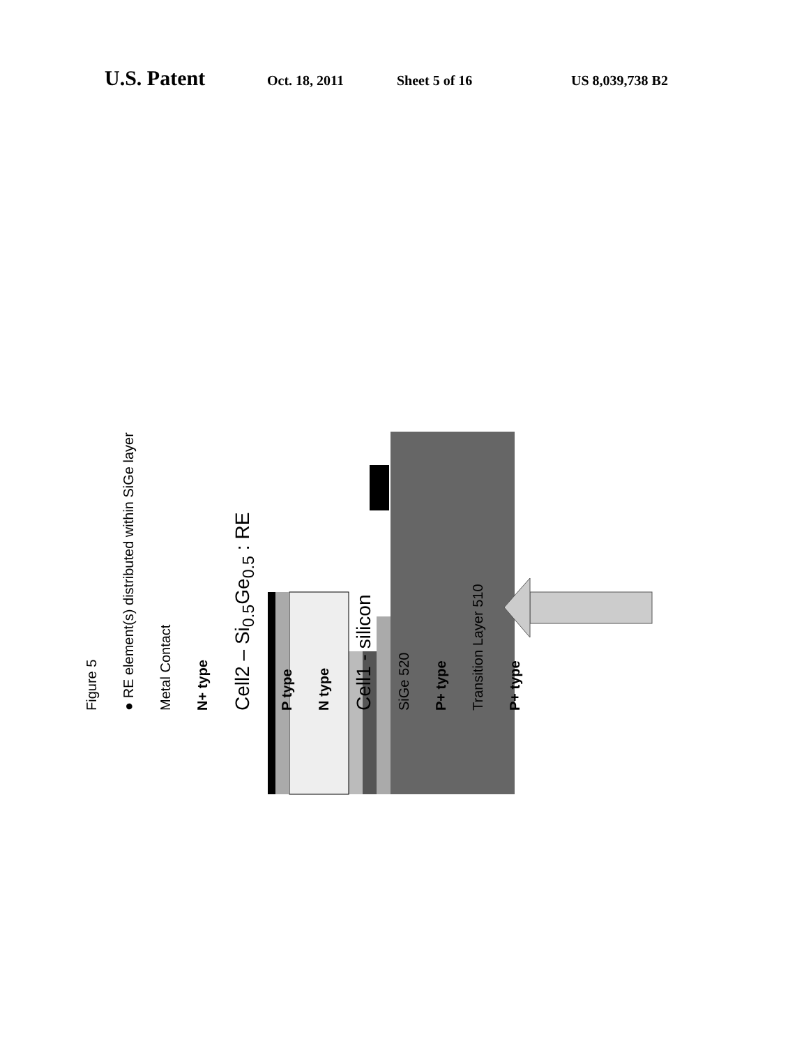U.S. Patent Oct. 18, 2011 Sheet 5 of 16 US 8,039,738 B2
Figure 5
● RE element(s) distributed within SiGe layer
Metal Contact
N+ type
Cell2 – Si<sub>0.5</sub>Ge<sub>0.5</sub> : RE
P type
N type
Cell1 - silicon
SiGe 520
P+ type
Transition Layer 510
P+ type